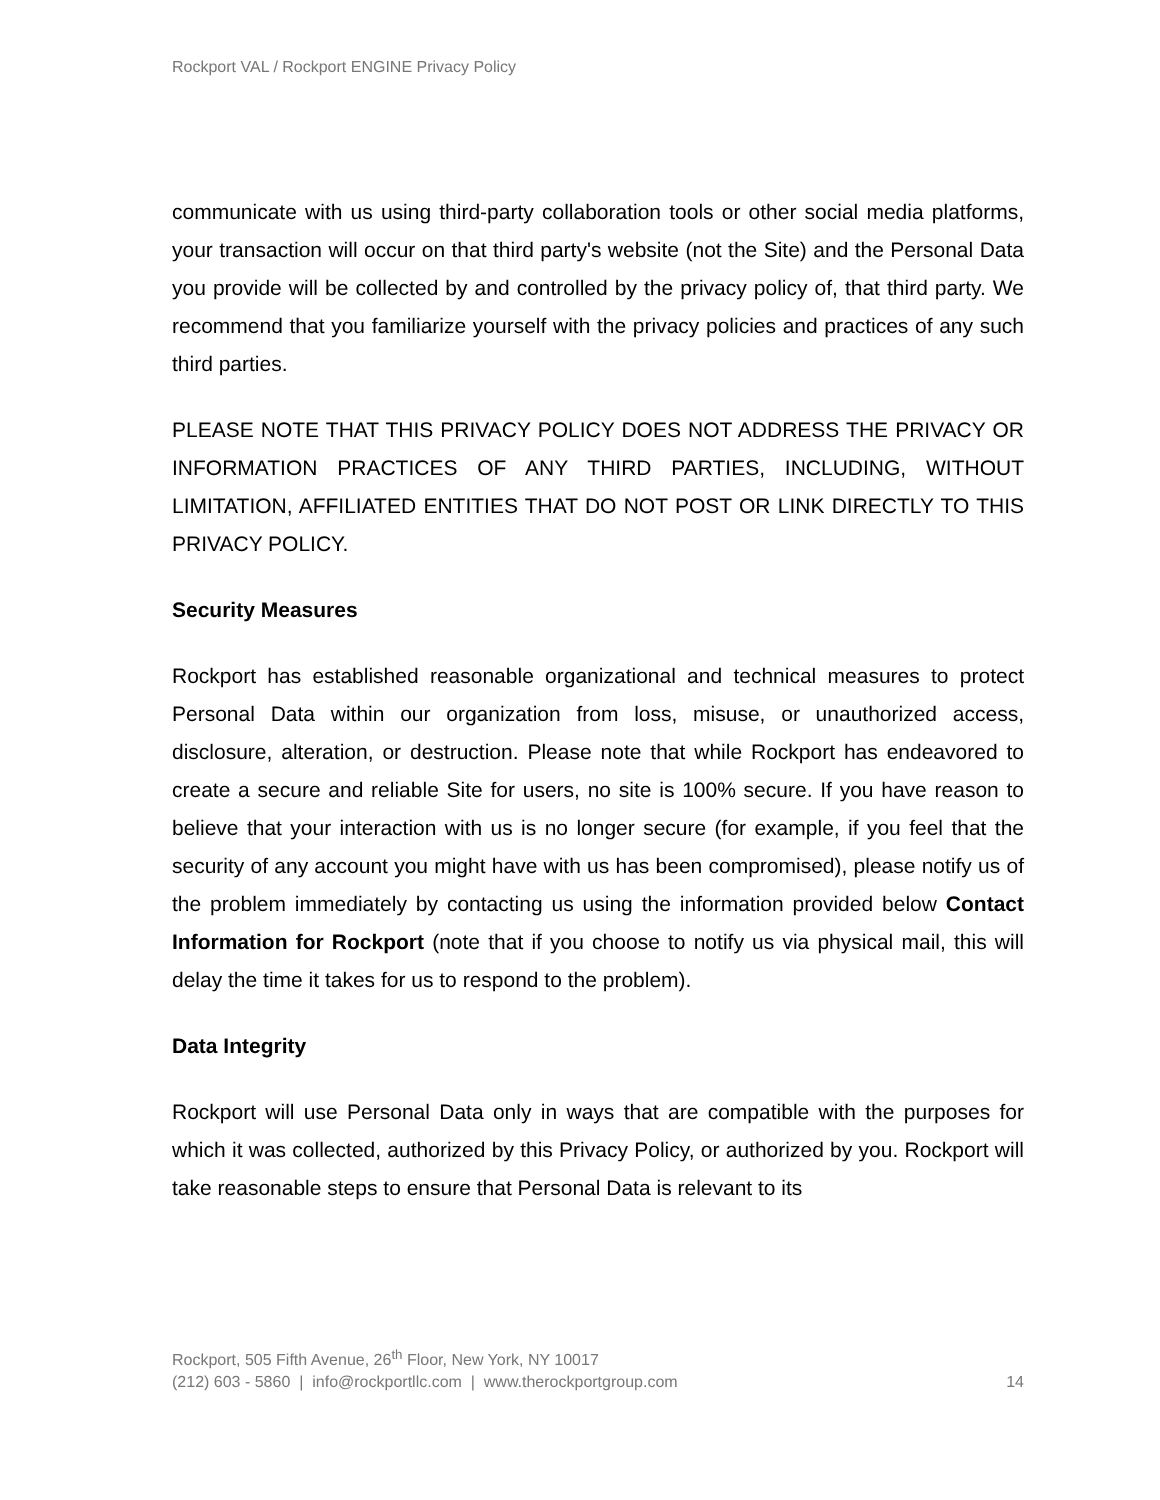Rockport VAL / Rockport ENGINE Privacy Policy
communicate with us using third-party collaboration tools or other social media platforms, your transaction will occur on that third party's website (not the Site) and the Personal Data you provide will be collected by and controlled by the privacy policy of, that third party. We recommend that you familiarize yourself with the privacy policies and practices of any such third parties.
PLEASE NOTE THAT THIS PRIVACY POLICY DOES NOT ADDRESS THE PRIVACY OR INFORMATION PRACTICES OF ANY THIRD PARTIES, INCLUDING, WITHOUT LIMITATION, AFFILIATED ENTITIES THAT DO NOT POST OR LINK DIRECTLY TO THIS PRIVACY POLICY.
Security Measures
Rockport has established reasonable organizational and technical measures to protect Personal Data within our organization from loss, misuse, or unauthorized access, disclosure, alteration, or destruction. Please note that while Rockport has endeavored to create a secure and reliable Site for users, no site is 100% secure. If you have reason to believe that your interaction with us is no longer secure (for example, if you feel that the security of any account you might have with us has been compromised), please notify us of the problem immediately by contacting us using the information provided below Contact Information for Rockport (note that if you choose to notify us via physical mail, this will delay the time it takes for us to respond to the problem).
Data Integrity
Rockport will use Personal Data only in ways that are compatible with the purposes for which it was collected, authorized by this Privacy Policy, or authorized by you. Rockport will take reasonable steps to ensure that Personal Data is relevant to its
Rockport, 505 Fifth Avenue, 26<sup>th</sup> Floor, New York, NY 10017
(212) 603 - 5860 | info@rockportllc.com | www.therockportgroup.com 14